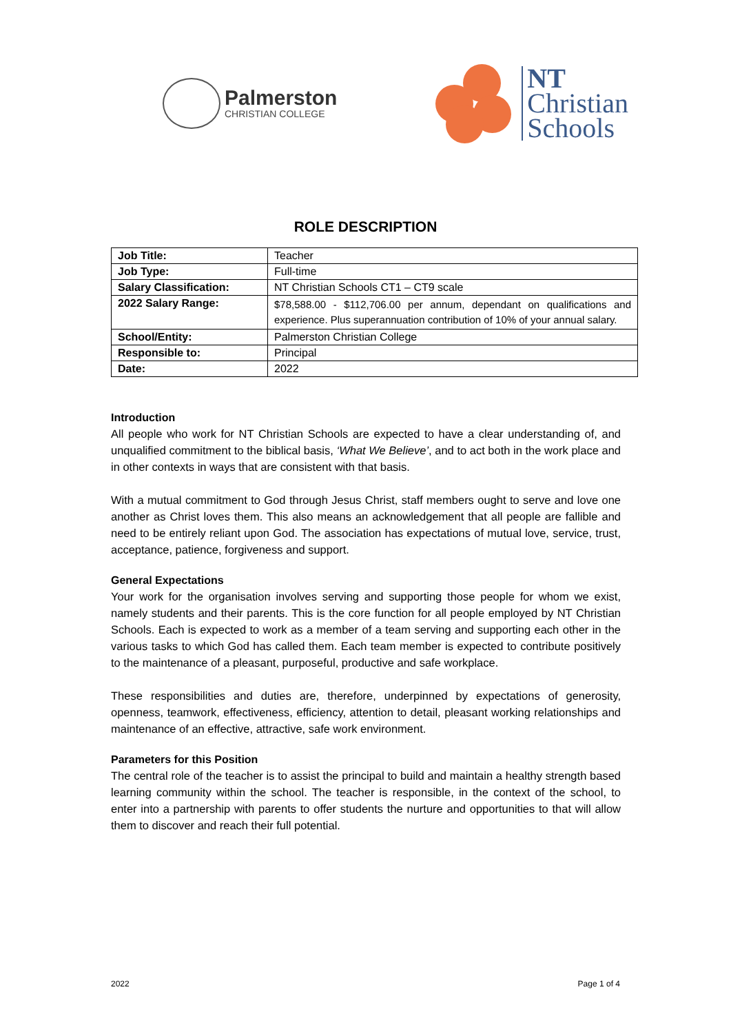Palmerston
CHRISTIAN COLLEGE
NT
Christian
Schools
ROLE DESCRIPTION
| Job Title: | Teacher |
| Job Type: | Full-time |
| Salary Classification: | NT Christian Schools CT1 – CT9 scale |
| 2022 Salary Range: | $78,588.00 - $112,706.00 per annum, dependant on qualifications and experience. Plus superannuation contribution of 10% of your annual salary. |
| School/Entity: | Palmerston Christian College |
| Responsible to: | Principal |
| Date: | 2022 |
Introduction
All people who work for NT Christian Schools are expected to have a clear understanding of, and unqualified commitment to the biblical basis, ‘What We Believe’, and to act both in the work place and in other contexts in ways that are consistent with that basis.
With a mutual commitment to God through Jesus Christ, staff members ought to serve and love one another as Christ loves them. This also means an acknowledgement that all people are fallible and need to be entirely reliant upon God. The association has expectations of mutual love, service, trust, acceptance, patience, forgiveness and support.
General Expectations
Your work for the organisation involves serving and supporting those people for whom we exist, namely students and their parents. This is the core function for all people employed by NT Christian Schools. Each is expected to work as a member of a team serving and supporting each other in the various tasks to which God has called them. Each team member is expected to contribute positively to the maintenance of a pleasant, purposeful, productive and safe workplace.
These responsibilities and duties are, therefore, underpinned by expectations of generosity, openness, teamwork, effectiveness, efficiency, attention to detail, pleasant working relationships and maintenance of an effective, attractive, safe work environment.
Parameters for this Position
The central role of the teacher is to assist the principal to build and maintain a healthy strength based learning community within the school. The teacher is responsible, in the context of the school, to enter into a partnership with parents to offer students the nurture and opportunities to that will allow them to discover and reach their full potential.
2022 Page 1 of 4